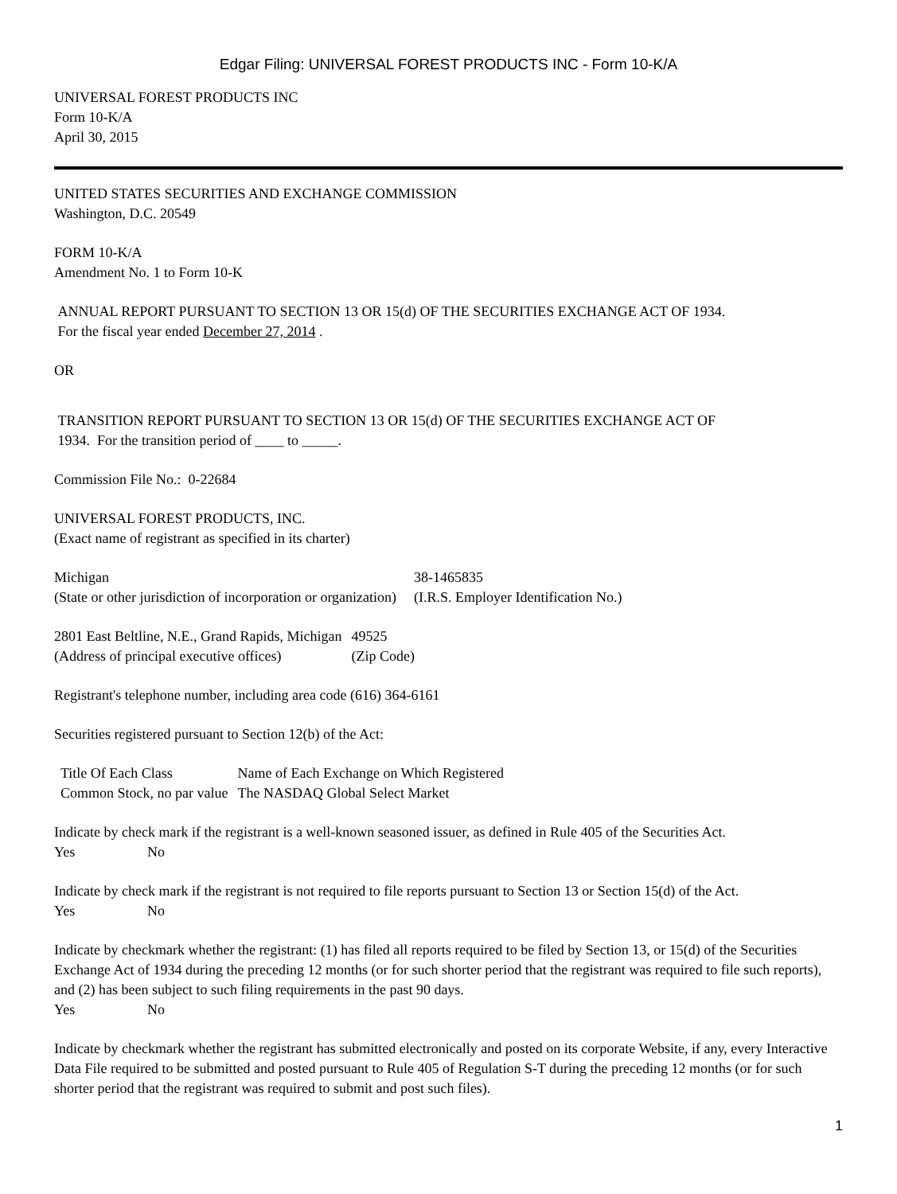Edgar Filing: UNIVERSAL FOREST PRODUCTS INC - Form 10-K/A
UNIVERSAL FOREST PRODUCTS INC
Form 10-K/A
April 30, 2015
UNITED STATES SECURITIES AND EXCHANGE COMMISSION
Washington, D.C. 20549
FORM 10-K/A
Amendment No. 1 to Form 10-K
ANNUAL REPORT PURSUANT TO SECTION 13 OR 15(d) OF THE SECURITIES EXCHANGE ACT OF 1934.
For the fiscal year ended December 27, 2014 .
OR
TRANSITION REPORT PURSUANT TO SECTION 13 OR 15(d) OF THE SECURITIES EXCHANGE ACT OF
1934. For the transition period of ____ to _____.
Commission File No.: 0-22684
UNIVERSAL FOREST PRODUCTS, INC.
(Exact name of registrant as specified in its charter)
| Michigan | 38-1465835 |
| (State or other jurisdiction of incorporation or organization) | (I.R.S. Employer Identification No.) |
| 2801 East Beltline, N.E., Grand Rapids, Michigan | 49525 |
| (Address of principal executive offices) | (Zip Code) |
Registrant's telephone number, including area code (616) 364-6161
Securities registered pursuant to Section 12(b) of the Act:
| Title Of Each Class | Name of Each Exchange on Which Registered |
| Common Stock, no par value | The NASDAQ Global Select Market |
Indicate by check mark if the registrant is a well-known seasoned issuer, as defined in Rule 405 of the Securities Act.
Yes No
Indicate by check mark if the registrant is not required to file reports pursuant to Section 13 or Section 15(d) of the Act.
Yes No
Indicate by checkmark whether the registrant: (1) has filed all reports required to be filed by Section 13, or 15(d) of the Securities Exchange Act of 1934 during the preceding 12 months (or for such shorter period that the registrant was required to file such reports), and (2) has been subject to such filing requirements in the past 90 days.
Yes No
Indicate by checkmark whether the registrant has submitted electronically and posted on its corporate Website, if any, every Interactive Data File required to be submitted and posted pursuant to Rule 405 of Regulation S-T during the preceding 12 months (or for such shorter period that the registrant was required to submit and post such files).
1